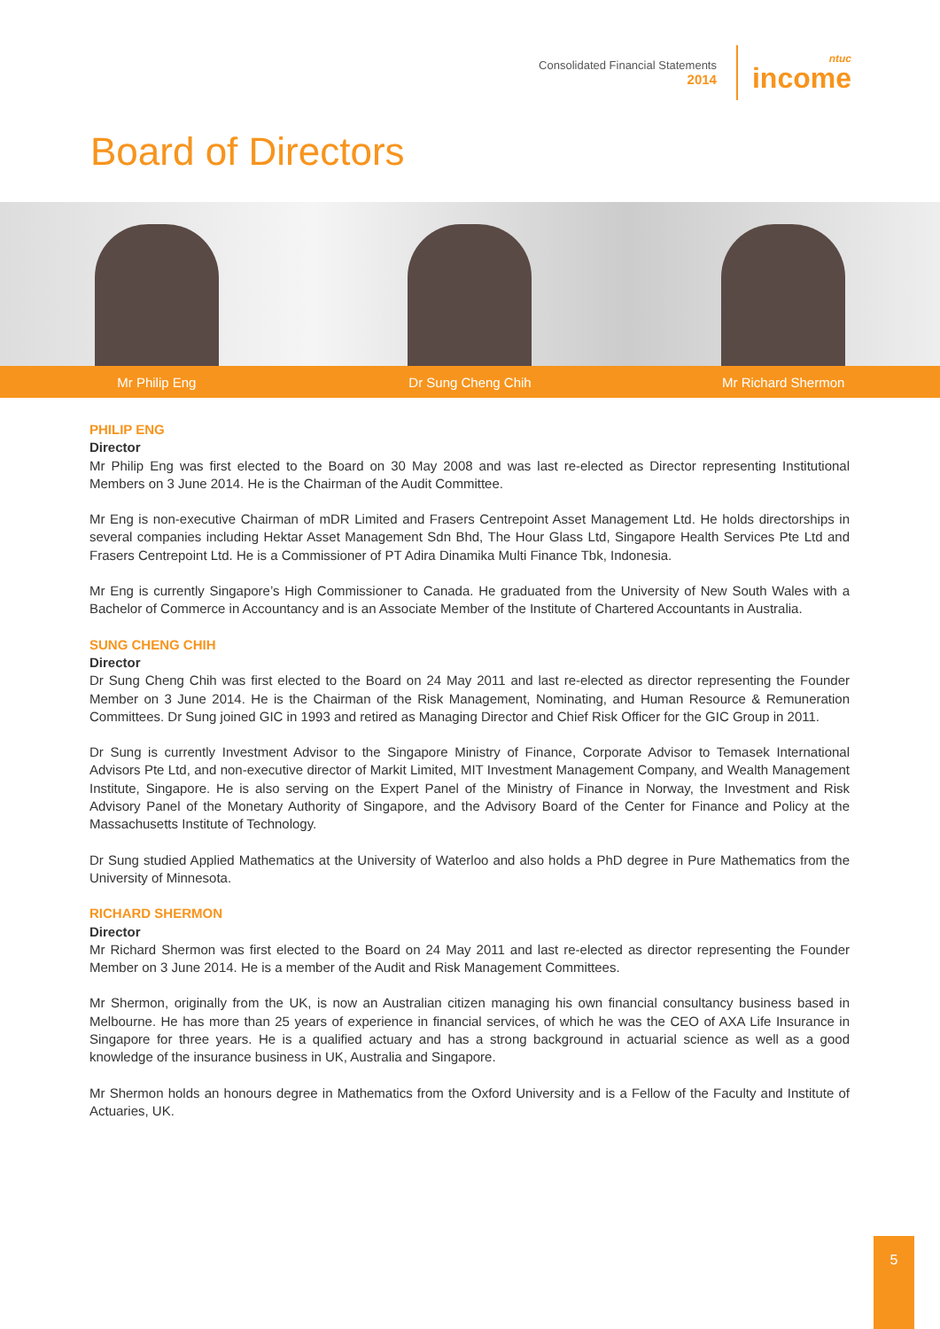Consolidated Financial Statements
2014
ntuc
income
Board of Directors
Mr Philip Eng Dr Sung Cheng Chih Mr Richard Shermon
PHILIP ENG
Director
Mr Philip Eng was first elected to the Board on 30 May 2008 and was last re-elected as Director representing Institutional Members on 3 June 2014. He is the Chairman of the Audit Committee.
Mr Eng is non-executive Chairman of mDR Limited and Frasers Centrepoint Asset Management Ltd. He holds directorships in several companies including Hektar Asset Management Sdn Bhd, The Hour Glass Ltd, Singapore Health Services Pte Ltd and Frasers Centrepoint Ltd. He is a Commissioner of PT Adira Dinamika Multi Finance Tbk, Indonesia.
Mr Eng is currently Singapore’s High Commissioner to Canada. He graduated from the University of New South Wales with a Bachelor of Commerce in Accountancy and is an Associate Member of the Institute of Chartered Accountants in Australia.
SUNG CHENG CHIH
Director
Dr Sung Cheng Chih was first elected to the Board on 24 May 2011 and last re-elected as director representing the Founder Member on 3 June 2014. He is the Chairman of the Risk Management, Nominating, and Human Resource & Remuneration Committees. Dr Sung joined GIC in 1993 and retired as Managing Director and Chief Risk Officer for the GIC Group in 2011.
Dr Sung is currently Investment Advisor to the Singapore Ministry of Finance, Corporate Advisor to Temasek International Advisors Pte Ltd, and non-executive director of Markit Limited, MIT Investment Management Company, and Wealth Management Institute, Singapore. He is also serving on the Expert Panel of the Ministry of Finance in Norway, the Investment and Risk Advisory Panel of the Monetary Authority of Singapore, and the Advisory Board of the Center for Finance and Policy at the Massachusetts Institute of Technology.
Dr Sung studied Applied Mathematics at the University of Waterloo and also holds a PhD degree in Pure Mathematics from the University of Minnesota.
RICHARD SHERMON
Director
Mr Richard Shermon was first elected to the Board on 24 May 2011 and last re-elected as director representing the Founder Member on 3 June 2014. He is a member of the Audit and Risk Management Committees.
Mr Shermon, originally from the UK, is now an Australian citizen managing his own financial consultancy business based in Melbourne. He has more than 25 years of experience in financial services, of which he was the CEO of AXA Life Insurance in Singapore for three years. He is a qualified actuary and has a strong background in actuarial science as well as a good knowledge of the insurance business in UK, Australia and Singapore.
Mr Shermon holds an honours degree in Mathematics from the Oxford University and is a Fellow of the Faculty and Institute of Actuaries, UK.
5